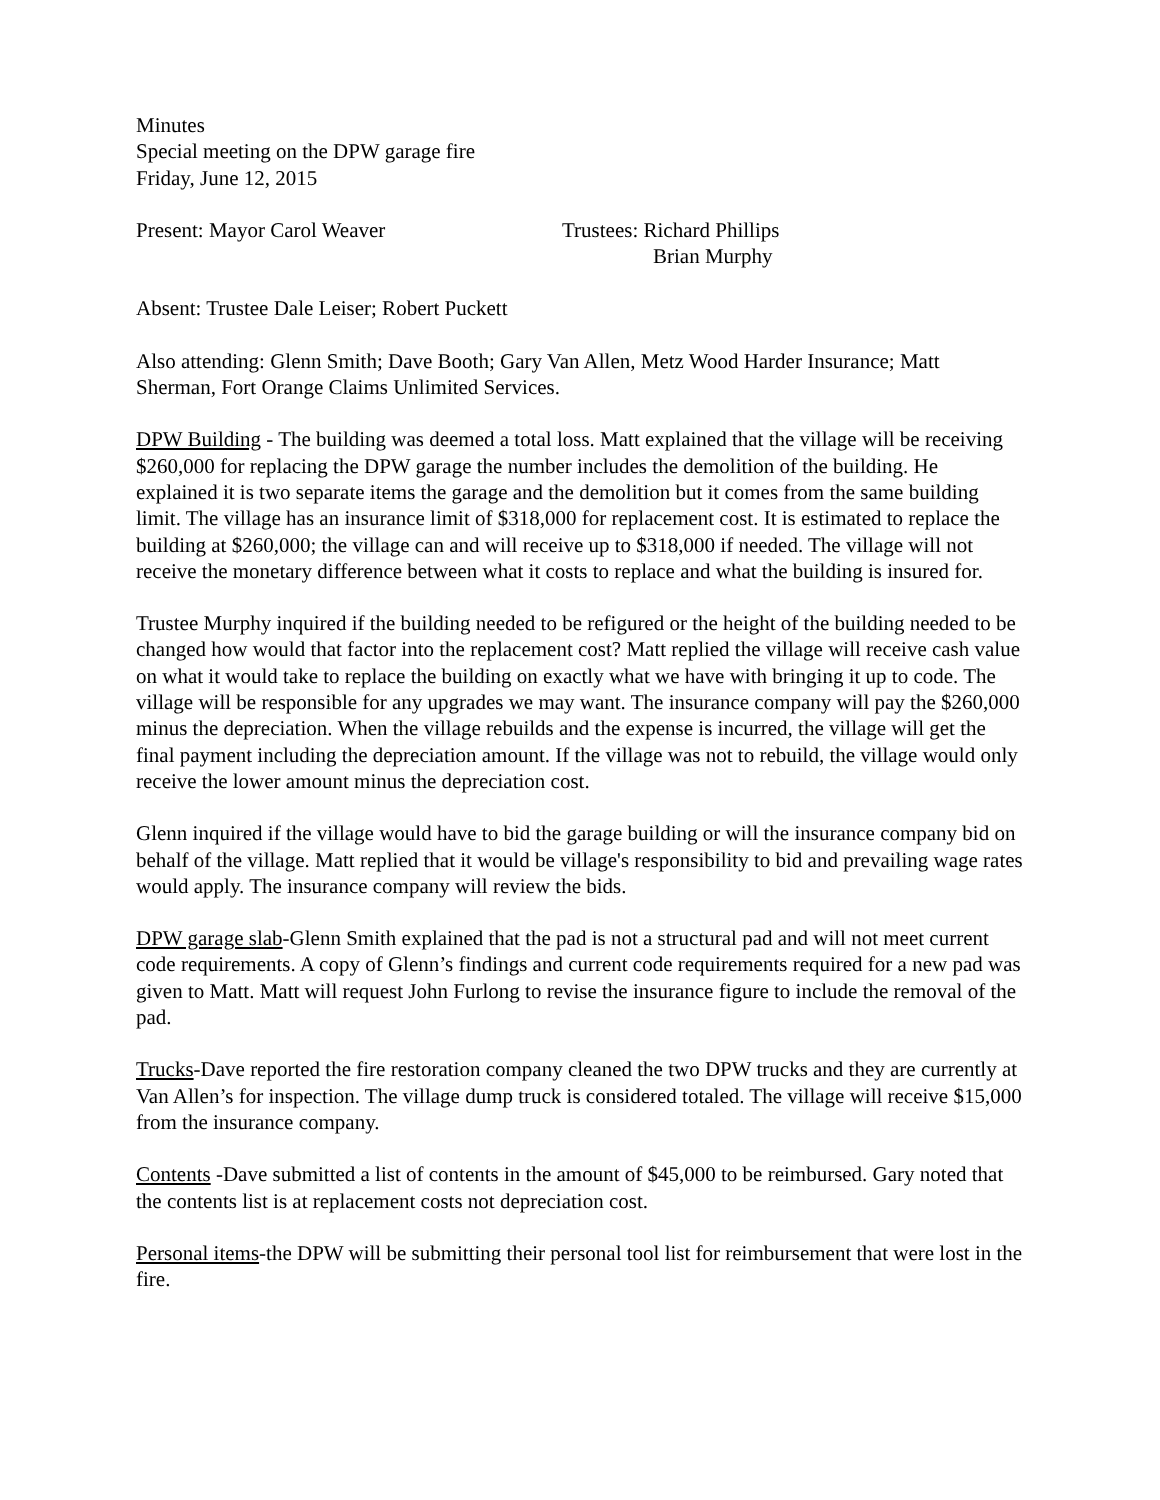Minutes
Special meeting on the DPW garage fire
Friday, June 12, 2015
Present: Mayor Carol Weaver Trustees: Richard Phillips
Brian Murphy
Absent: Trustee Dale Leiser; Robert Puckett
Also attending: Glenn Smith; Dave Booth; Gary Van Allen, Metz Wood Harder Insurance; Matt Sherman, Fort Orange Claims Unlimited Services.
DPW Building - The building was deemed a total loss. Matt explained that the village will be receiving $260,000 for replacing the DPW garage the number includes the demolition of the building. He explained it is two separate items the garage and the demolition but it comes from the same building limit. The village has an insurance limit of $318,000 for replacement cost. It is estimated to replace the building at $260,000; the village can and will receive up to $318,000 if needed. The village will not receive the monetary difference between what it costs to replace and what the building is insured for.
Trustee Murphy inquired if the building needed to be refigured or the height of the building needed to be changed how would that factor into the replacement cost? Matt replied the village will receive cash value on what it would take to replace the building on exactly what we have with bringing it up to code. The village will be responsible for any upgrades we may want. The insurance company will pay the $260,000 minus the depreciation. When the village rebuilds and the expense is incurred, the village will get the final payment including the depreciation amount. If the village was not to rebuild, the village would only receive the lower amount minus the depreciation cost.
Glenn inquired if the village would have to bid the garage building or will the insurance company bid on behalf of the village. Matt replied that it would be village's responsibility to bid and prevailing wage rates would apply. The insurance company will review the bids.
DPW garage slab-Glenn Smith explained that the pad is not a structural pad and will not meet current code requirements. A copy of Glenn’s findings and current code requirements required for a new pad was given to Matt. Matt will request John Furlong to revise the insurance figure to include the removal of the pad.
Trucks-Dave reported the fire restoration company cleaned the two DPW trucks and they are currently at Van Allen’s for inspection. The village dump truck is considered totaled. The village will receive $15,000 from the insurance company.
Contents -Dave submitted a list of contents in the amount of $45,000 to be reimbursed. Gary noted that the contents list is at replacement costs not depreciation cost.
Personal items-the DPW will be submitting their personal tool list for reimbursement that were lost in the fire.